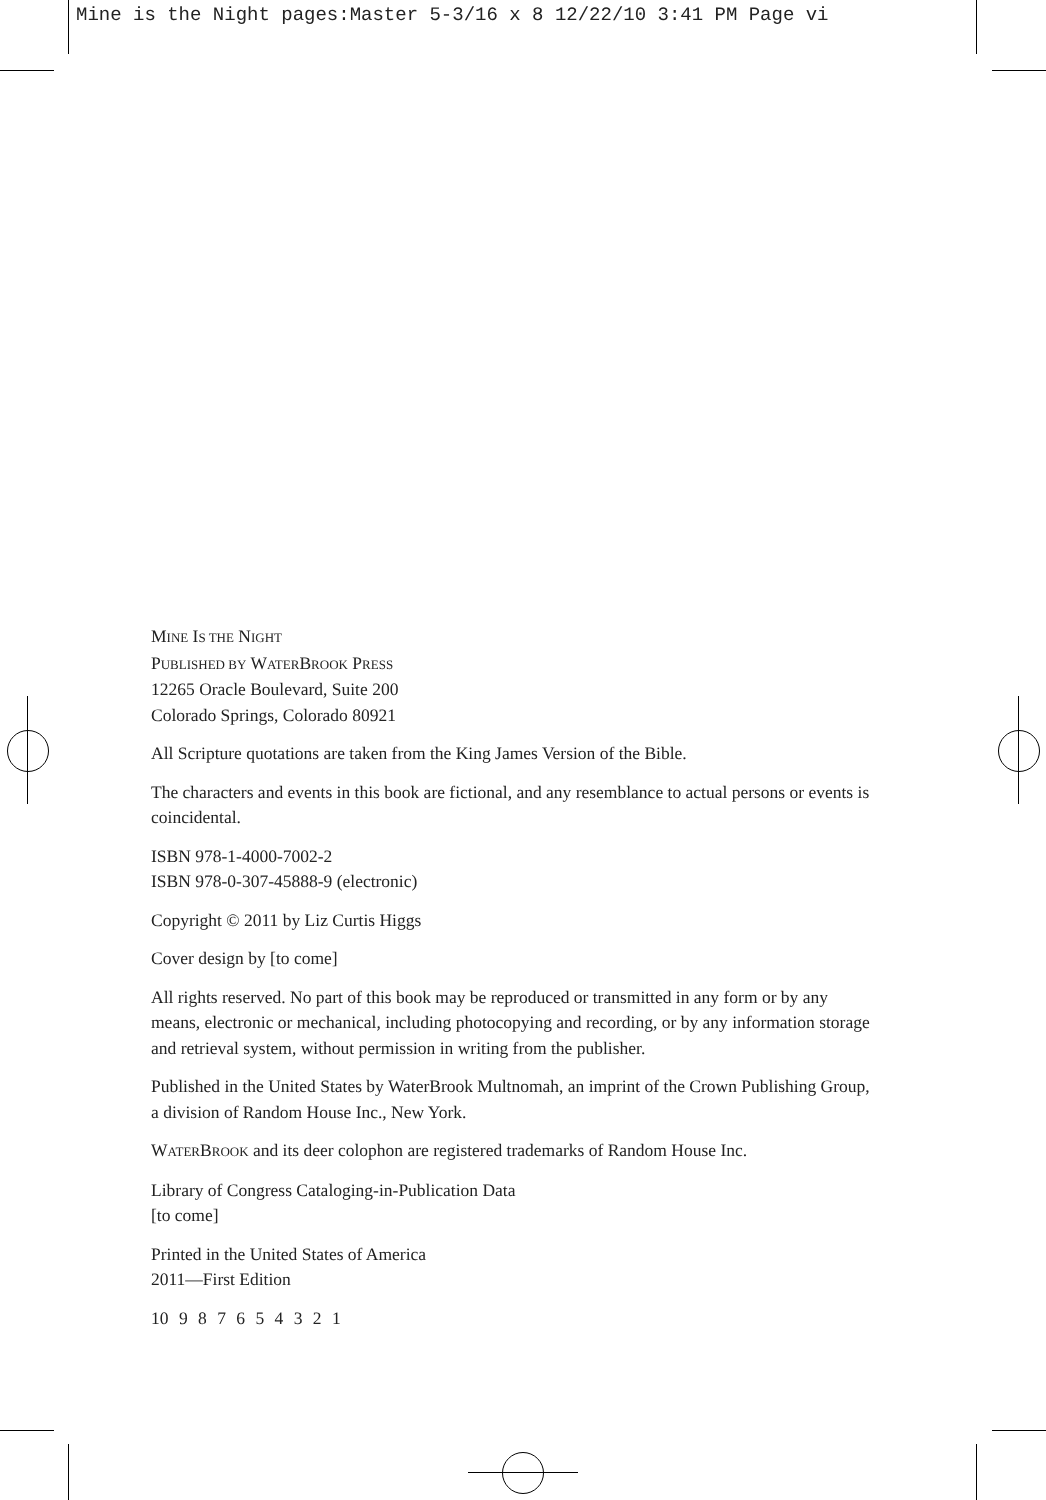Mine is the Night pages:Master 5-3/16 x 8 12/22/10 3:41 PM Page vi
MINE IS THE NIGHT
PUBLISHED BY WATERBROOK PRESS
12265 Oracle Boulevard, Suite 200
Colorado Springs, Colorado 80921
All Scripture quotations are taken from the King James Version of the Bible.
The characters and events in this book are fictional, and any resemblance to actual persons or events is coincidental.
ISBN 978-1-4000-7002-2
ISBN 978-0-307-45888-9 (electronic)
Copyright © 2011 by Liz Curtis Higgs
Cover design by [to come]
All rights reserved. No part of this book may be reproduced or transmitted in any form or by any means, electronic or mechanical, including photocopying and recording, or by any information storage and retrieval system, without permission in writing from the publisher.
Published in the United States by WaterBrook Multnomah, an imprint of the Crown Publishing Group, a division of Random House Inc., New York.
WATERBROOK and its deer colophon are registered trademarks of Random House Inc.
Library of Congress Cataloging-in-Publication Data
[to come]
Printed in the United States of America
2011—First Edition
10 9 8 7 6 5 4 3 2 1